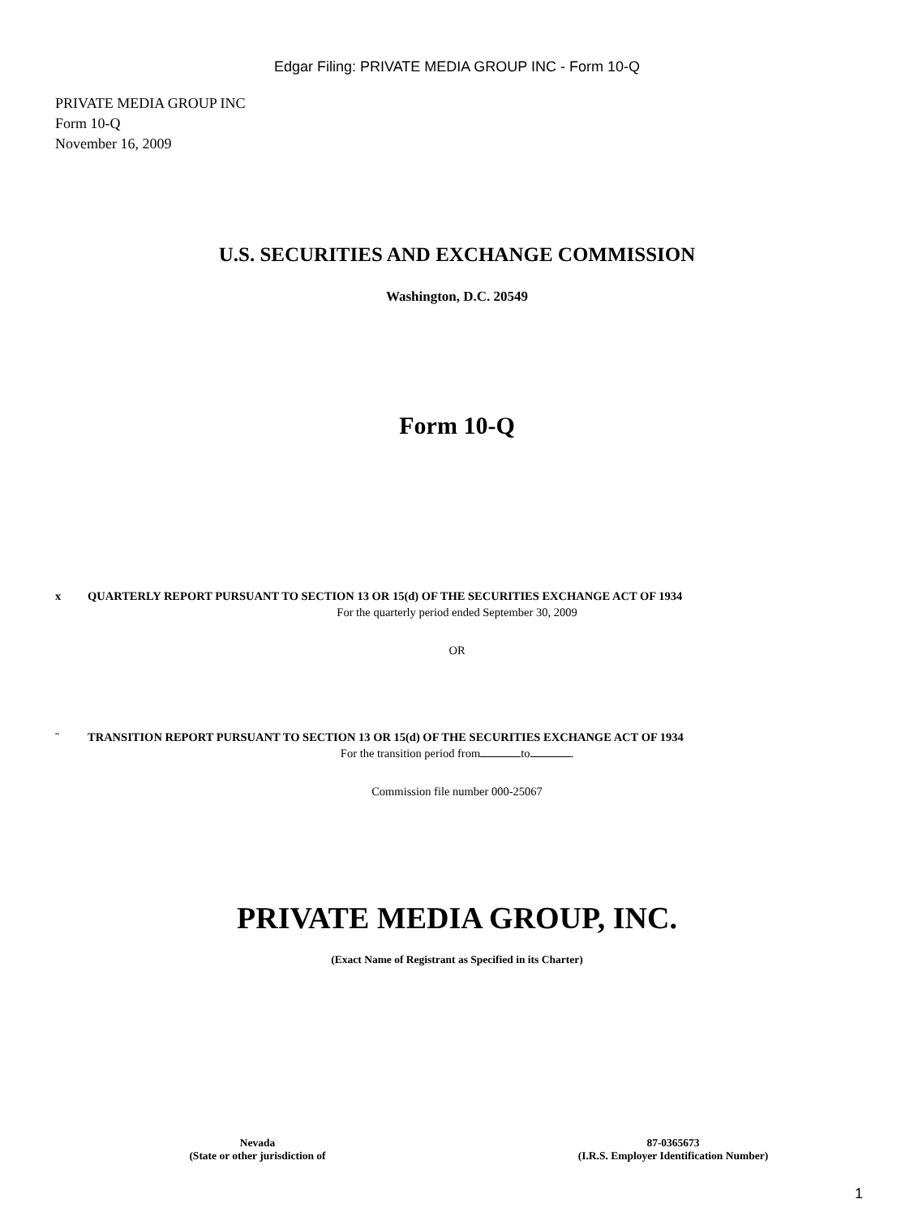Edgar Filing: PRIVATE MEDIA GROUP INC - Form 10-Q
PRIVATE MEDIA GROUP INC
Form 10-Q
November 16, 2009
U.S. SECURITIES AND EXCHANGE COMMISSION
Washington, D.C. 20549
Form 10-Q
x QUARTERLY REPORT PURSUANT TO SECTION 13 OR 15(d) OF THE SECURITIES EXCHANGE ACT OF 1934
For the quarterly period ended September 30, 2009
OR
¨ TRANSITION REPORT PURSUANT TO SECTION 13 OR 15(d) OF THE SECURITIES EXCHANGE ACT OF 1934
For the transition period from to .
Commission file number 000-25067
PRIVATE MEDIA GROUP, INC.
(Exact Name of Registrant as Specified in its Charter)
Nevada
(State or other jurisdiction of
87-0365673
(I.R.S. Employer Identification Number)
1